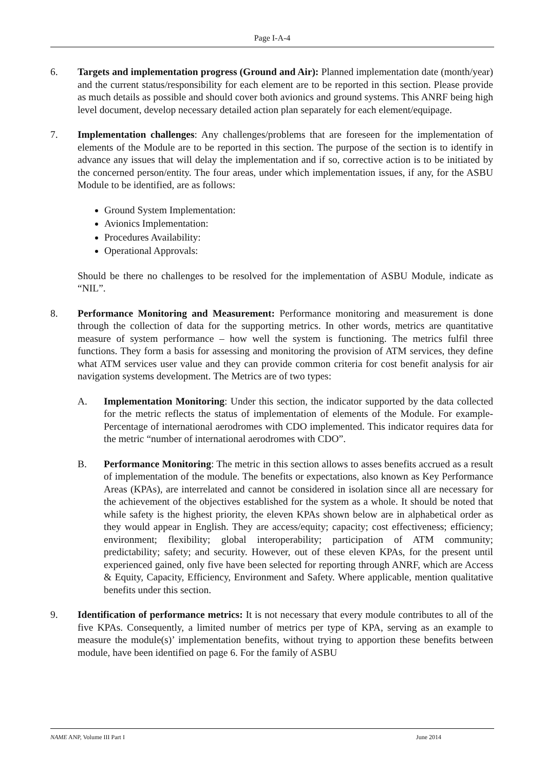Page I-A-4
6. Targets and implementation progress (Ground and Air): Planned implementation date (month/year) and the current status/responsibility for each element are to be reported in this section. Please provide as much details as possible and should cover both avionics and ground systems. This ANRF being high level document, develop necessary detailed action plan separately for each element/equipage.
7. Implementation challenges: Any challenges/problems that are foreseen for the implementation of elements of the Module are to be reported in this section. The purpose of the section is to identify in advance any issues that will delay the implementation and if so, corrective action is to be initiated by the concerned person/entity. The four areas, under which implementation issues, if any, for the ASBU Module to be identified, are as follows:
Ground System Implementation:
Avionics Implementation:
Procedures Availability:
Operational Approvals:
Should be there no challenges to be resolved for the implementation of ASBU Module, indicate as “NIL”.
8. Performance Monitoring and Measurement: Performance monitoring and measurement is done through the collection of data for the supporting metrics. In other words, metrics are quantitative measure of system performance – how well the system is functioning. The metrics fulfil three functions. They form a basis for assessing and monitoring the provision of ATM services, they define what ATM services user value and they can provide common criteria for cost benefit analysis for air navigation systems development. The Metrics are of two types:
A. Implementation Monitoring: Under this section, the indicator supported by the data collected for the metric reflects the status of implementation of elements of the Module. For example- Percentage of international aerodromes with CDO implemented. This indicator requires data for the metric “number of international aerodromes with CDO”.
B. Performance Monitoring: The metric in this section allows to asses benefits accrued as a result of implementation of the module. The benefits or expectations, also known as Key Performance Areas (KPAs), are interrelated and cannot be considered in isolation since all are necessary for the achievement of the objectives established for the system as a whole. It should be noted that while safety is the highest priority, the eleven KPAs shown below are in alphabetical order as they would appear in English. They are access/equity; capacity; cost effectiveness; efficiency; environment; flexibility; global interoperability; participation of ATM community; predictability; safety; and security. However, out of these eleven KPAs, for the present until experienced gained, only five have been selected for reporting through ANRF, which are Access & Equity, Capacity, Efficiency, Environment and Safety. Where applicable, mention qualitative benefits under this section.
9. Identification of performance metrics: It is not necessary that every module contributes to all of the five KPAs. Consequently, a limited number of metrics per type of KPA, serving as an example to measure the module(s)’ implementation benefits, without trying to apportion these benefits between module, have been identified on page 6. For the family of ASBU
NAME ANP, Volume III Part I June 2014